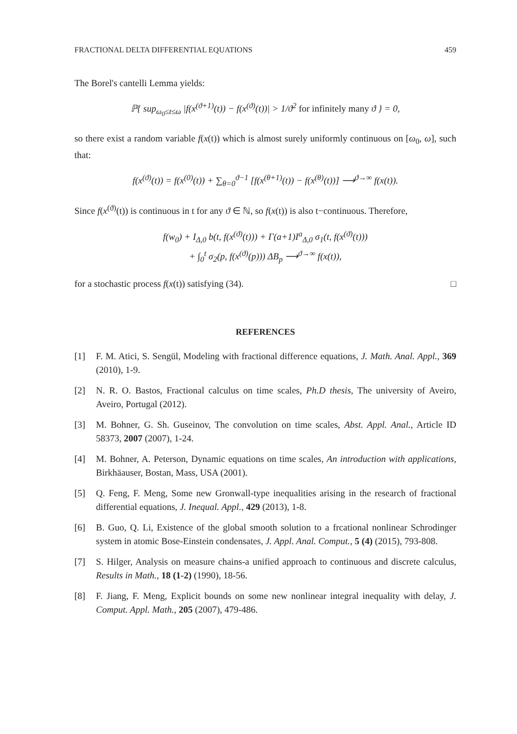FRACTIONAL DELTA DIFFERENTIAL EQUATIONS 459
The Borel's cantelli Lemma yields:
ℙ{ sup<sub>ω<sub>0</sub>≤t≤ω</sub> |f(x<sup>(ϑ+1)</sup>(t)) − f(x<sup>(ϑ)</sup>(t))| > 1/ϑ<sup>2</sup> for infinitely many ϑ } = 0,
so there exist a random variable f(x(t)) which is almost surely uniformly continuous on [ω<sub>0</sub>, ω], such that:
f(x<sup>(ϑ)</sup>(t)) = f(x<sup>(0)</sup>(t)) + ∑<sub>θ=0</sub><sup>ϑ−1</sup> [f(x<sup>(θ+1)</sup>(t)) − f(x<sup>(θ)</sup>(t))] ⟶<sup>ϑ→∞</sup> f(x(t)).
Since f(x<sup>(ϑ)</sup>(t)) is continuous in t for any ϑ ∈ ℕ, so f(x(t)) is also t−continuous. Therefore,
f(w<sub>0</sub>) + I<sub>Δ,0</sub> b(t, f(x<sup>(ϑ)</sup>(t))) + Γ(a+1)I<sup>a</sup><sub>Δ,0</sub> σ<sub>1</sub>(t, f(x<sup>(ϑ)</sup>(t)))
+ ∫<sub>0</sub><sup>t</sup> σ<sub>2</sub>(p, f(x<sup>(ϑ)</sup>(p))) ΔB<sub>p</sub> ⟶<sup>ϑ→∞</sup> f(x(t)),
for a stochastic process f(x(t)) satisfying (34). □
REFERENCES
[1] F. M. Atici, S. Sengül, Modeling with fractional difference equations, J. Math. Anal. Appl., 369 (2010), 1-9.
[2] N. R. O. Bastos, Fractional calculus on time scales, Ph.D thesis, The university of Aveiro, Aveiro, Portugal (2012).
[3] M. Bohner, G. Sh. Guseinov, The convolution on time scales, Abst. Appl. Anal., Article ID 58373, 2007 (2007), 1-24.
[4] M. Bohner, A. Peterson, Dynamic equations on time scales, An introduction with applications, Birkhäauser, Bostan, Mass, USA (2001).
[5] Q. Feng, F. Meng, Some new Gronwall-type inequalities arising in the research of fractional differential equations, J. Inequal. Appl., 429 (2013), 1-8.
[6] B. Guo, Q. Li, Existence of the global smooth solution to a frcational nonlinear Schrodinger system in atomic Bose-Einstein condensates, J. Appl. Anal. Comput., 5 (4) (2015), 793-808.
[7] S. Hilger, Analysis on measure chains-a unified approach to continuous and discrete calculus, Results in Math., 18 (1-2) (1990), 18-56.
[8] F. Jiang, F. Meng, Explicit bounds on some new nonlinear integral inequality with delay, J. Comput. Appl. Math., 205 (2007), 479-486.